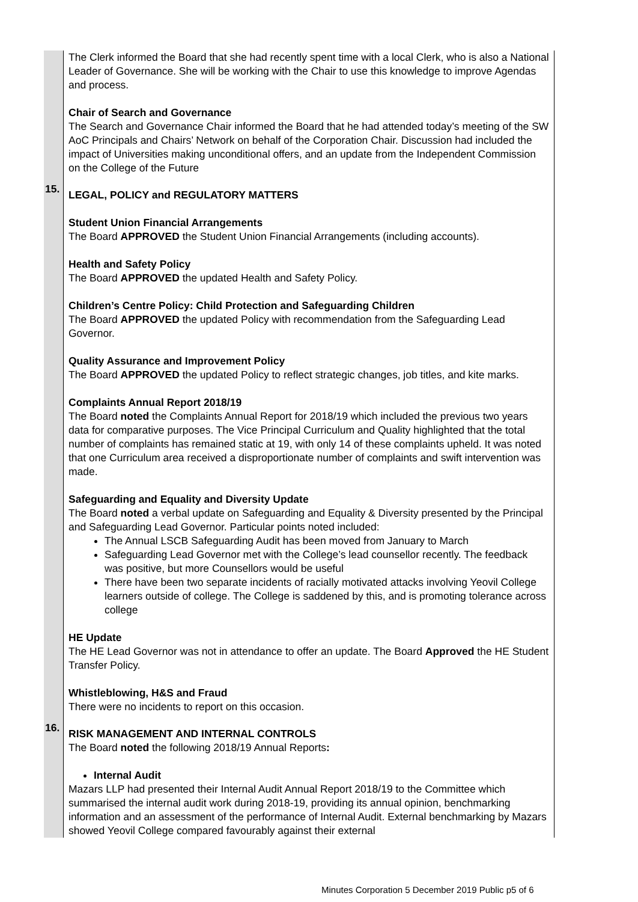| | The Clerk informed the Board that she had recently spent time with a local Clerk, who is also a National Leader of Governance. She will be working with the Chair to use this knowledge to improve Agendas and process. Chair of Search and Governance The Search and Governance Chair informed the Board that he had attended today’s meeting of the SW AoC Principals and Chairs’ Network on behalf of the Corporation Chair. Discussion had included the impact of Universities making unconditional offers, and an update from the Independent Commission on the College of the Future |
| 15. | LEGAL, POLICY and REGULATORY MATTERS Student Union Financial Arrangements The Board APPROVED the Student Union Financial Arrangements (including accounts). Health and Safety Policy The Board APPROVED the updated Health and Safety Policy. Children’s Centre Policy: Child Protection and Safeguarding Children The Board APPROVED the updated Policy with recommendation from the Safeguarding Lead Governor. Quality Assurance and Improvement Policy The Board APPROVED the updated Policy to reflect strategic changes, job titles, and kite marks. Complaints Annual Report 2018/19 The Board noted the Complaints Annual Report for 2018/19 which included the previous two years data for comparative purposes. The Vice Principal Curriculum and Quality highlighted that the total number of complaints has remained static at 19, with only 14 of these complaints upheld. It was noted that one Curriculum area received a disproportionate number of complaints and swift intervention was made. Safeguarding and Equality and Diversity Update The Board noted a verbal update on Safeguarding and Equality & Diversity presented by the Principal and Safeguarding Lead Governor. Particular points noted included: The Annual LSCB Safeguarding Audit has been moved from January to March Safeguarding Lead Governor met with the College’s lead counsellor recently. The feedback was positive, but more Counsellors would be useful There have been two separate incidents of racially motivated attacks involving Yeovil College learners outside of college. The College is saddened by this, and is promoting tolerance across college HE Update The HE Lead Governor was not in attendance to offer an update. The Board Approved the HE Student Transfer Policy. Whistleblowing, H&S and Fraud There were no incidents to report on this occasion. |
| 16. | RISK MANAGEMENT AND INTERNAL CONTROLS The Board noted the following 2018/19 Annual Reports : Internal Audit Mazars LLP had presented their Internal Audit Annual Report 2018/19 to the Committee which summarised the internal audit work during 2018-19, providing its annual opinion, benchmarking information and an assessment of the performance of Internal Audit. External benchmarking by Mazars showed Yeovil College compared favourably against their external |
Minutes Corporation 5 December 2019 Public p5 of 6